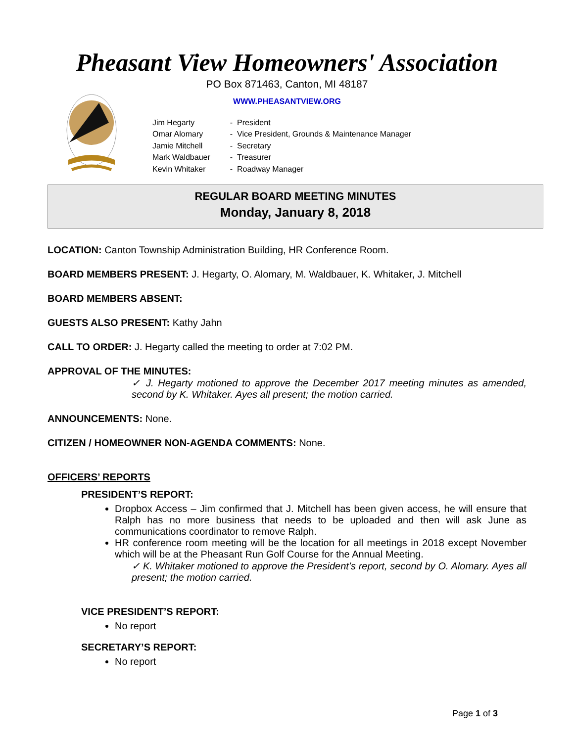Pheasant View Homeowners' Association
PO Box 871463, Canton, MI 48187
WWW.PHEASANTVIEW.ORG
| Jim Hegarty | - President |
| Omar Alomary | - Vice President, Grounds & Maintenance Manager |
| Jamie Mitchell | - Secretary |
| Mark Waldbauer | - Treasurer |
| Kevin Whitaker | - Roadway Manager |
REGULAR BOARD MEETING MINUTES
Monday, January 8, 2018
LOCATION: Canton Township Administration Building, HR Conference Room.
BOARD MEMBERS PRESENT: J. Hegarty, O. Alomary, M. Waldbauer, K. Whitaker, J. Mitchell
BOARD MEMBERS ABSENT:
GUESTS ALSO PRESENT: Kathy Jahn
CALL TO ORDER: J. Hegarty called the meeting to order at 7:02 PM.
APPROVAL OF THE MINUTES:
✓ J. Hegarty motioned to approve the December 2017 meeting minutes as amended, second by K. Whitaker. Ayes all present; the motion carried.
ANNOUNCEMENTS: None.
CITIZEN / HOMEOWNER NON-AGENDA COMMENTS: None.
OFFICERS’ REPORTS
PRESIDENT’S REPORT:
Dropbox Access – Jim confirmed that J. Mitchell has been given access, he will ensure that Ralph has no more business that needs to be uploaded and then will ask June as communications coordinator to remove Ralph.
HR conference room meeting will be the location for all meetings in 2018 except November which will be at the Pheasant Run Golf Course for the Annual Meeting.
✓ K. Whitaker motioned to approve the President’s report, second by O. Alomary. Ayes all present; the motion carried.
VICE PRESIDENT’S REPORT:
No report
SECRETARY’S REPORT:
No report
Page 1 of 3